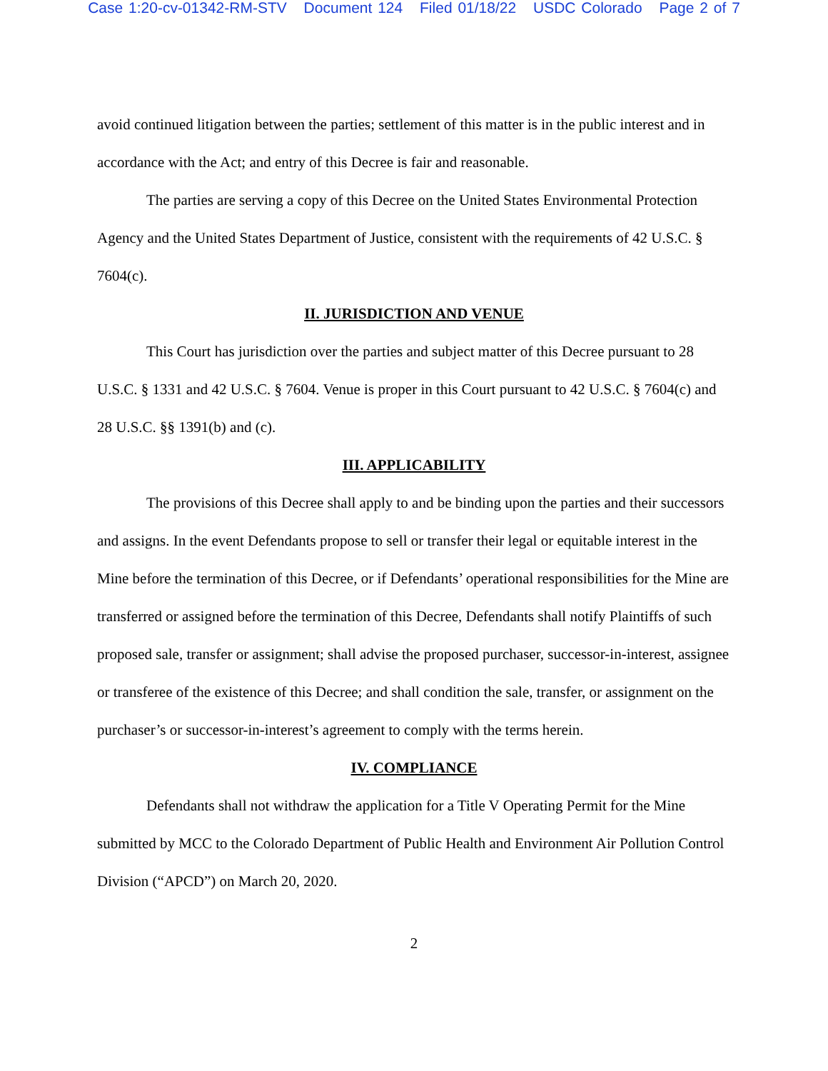Case 1:20-cv-01342-RM-STV Document 124 Filed 01/18/22 USDC Colorado Page 2 of 7
avoid continued litigation between the parties; settlement of this matter is in the public interest and in accordance with the Act; and entry of this Decree is fair and reasonable.
The parties are serving a copy of this Decree on the United States Environmental Protection Agency and the United States Department of Justice, consistent with the requirements of 42 U.S.C. § 7604(c).
II. JURISDICTION AND VENUE
This Court has jurisdiction over the parties and subject matter of this Decree pursuant to 28 U.S.C. § 1331 and 42 U.S.C. § 7604. Venue is proper in this Court pursuant to 42 U.S.C. § 7604(c) and 28 U.S.C. §§ 1391(b) and (c).
III. APPLICABILITY
The provisions of this Decree shall apply to and be binding upon the parties and their successors and assigns. In the event Defendants propose to sell or transfer their legal or equitable interest in the Mine before the termination of this Decree, or if Defendants’ operational responsibilities for the Mine are transferred or assigned before the termination of this Decree, Defendants shall notify Plaintiffs of such proposed sale, transfer or assignment; shall advise the proposed purchaser, successor-in-interest, assignee or transferee of the existence of this Decree; and shall condition the sale, transfer, or assignment on the purchaser’s or successor-in-interest’s agreement to comply with the terms herein.
IV. COMPLIANCE
Defendants shall not withdraw the application for a Title V Operating Permit for the Mine submitted by MCC to the Colorado Department of Public Health and Environment Air Pollution Control Division (“APCD”) on March 20, 2020.
2